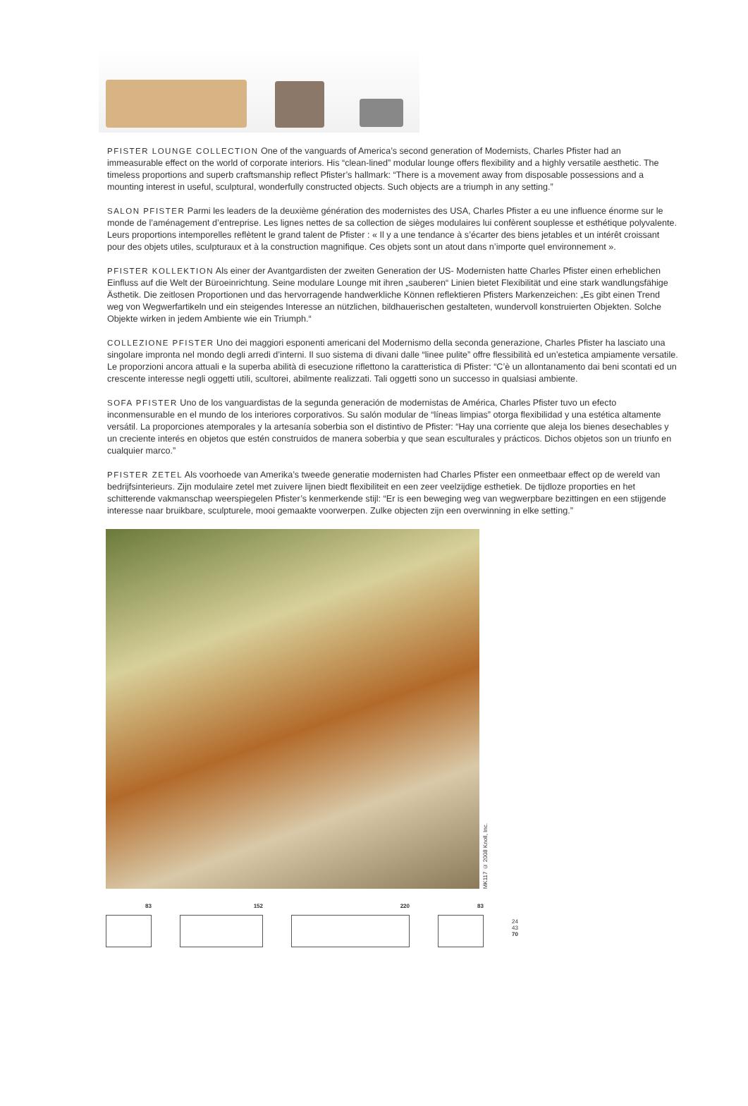PFISTER LOUNGE COLLECTION One of the vanguards of America’s second generation of Modernists, Charles Pfister had an immeasurable effect on the world of corporate interiors. His “clean-lined” modular lounge offers flexibility and a highly versatile aesthetic. The timeless proportions and superb craftsmanship reflect Pfister’s hallmark: “There is a movement away from disposable possessions and a mounting interest in useful, sculptural, wonderfully constructed objects. Such objects are a triumph in any setting.”
SALON PFISTER Parmi les leaders de la deuxième génération des modernistes des USA, Charles Pfister a eu une influence énorme sur le monde de l’aménagement d’entreprise. Les lignes nettes de sa collection de sièges modulaires lui confèrent souplesse et esthétique polyvalente. Leurs proportions intemporelles reflètent le grand talent de Pfister : « Il y a une tendance à s’écarter des biens jetables et un intérêt croissant pour des objets utiles, sculpturaux et à la construction magnifique. Ces objets sont un atout dans n’importe quel environnement ».
PFISTER KOLLEKTION Als einer der Avantgardisten der zweiten Generation der US- Modernisten hatte Charles Pfister einen erheblichen Einfluss auf die Welt der Büroeinrichtung. Seine modulare Lounge mit ihren „sauberen“ Linien bietet Flexibilität und eine stark wandlungsfähige Ästhetik. Die zeitlosen Proportionen und das hervorragende handwerkliche Können reflektieren Pfisters Markenzeichen: „Es gibt einen Trend weg von Wegwerfartikeln und ein steigendes Interesse an nützlichen, bildhauerischen gestalteten, wundervoll konstruierten Objekten. Solche Objekte wirken in jedem Ambiente wie ein Triumph.“
COLLEZIONE PFISTER Uno dei maggiori esponenti americani del Modernismo della seconda generazione, Charles Pfister ha lasciato una singolare impronta nel mondo degli arredi d’interni. Il suo sistema di divani dalle “linee pulite” offre flessibilità ed un’estetica ampiamente versatile. Le proporzioni ancora attuali e la superba abilità di esecuzione riflettono la caratteristica di Pfister: “C’è un allontanamento dai beni scontati ed un crescente interesse negli oggetti utili, scultorei, abilmente realizzati. Tali oggetti sono un successo in qualsiasi ambiente.
SOFA PFISTER Uno de los vanguardistas de la segunda generación de modernistas de América, Charles Pfister tuvo un efecto inconmensurable en el mundo de los interiores corporativos. Su salón modular de “líneas limpias” otorga flexibilidad y una estética altamente versátil. La proporciones atemporales y la artesanía soberbia son el distintivo de Pfister: “Hay una corriente que aleja los bienes desechables y un creciente interés en objetos que estén construidos de manera soberbia y que sean esculturales y prácticos. Dichos objetos son un triunfo en cualquier marco.”
PFISTER ZETEL Als voorhoede van Amerika’s tweede generatie modernisten had Charles Pfister een onmeetbaar effect op de wereld van bedrijfsinterieurs. Zijn modulaire zetel met zuivere lijnen biedt flexibiliteit en een zeer veelzijdige esthetiek. De tijdloze proporties en het schitterende vakmanschap weerspiegelen Pfister’s kenmerkende stijl: “Er is een beweging weg van wegwerpbare bezittingen en een stijgende interesse naar bruikbare, sculpturele, mooi gemaakte voorwerpen. Zulke objecten zijn een overwinning in elke setting.”
MK117 © 2008 Knoll, Inc.
83 152 220 83
24
43
70